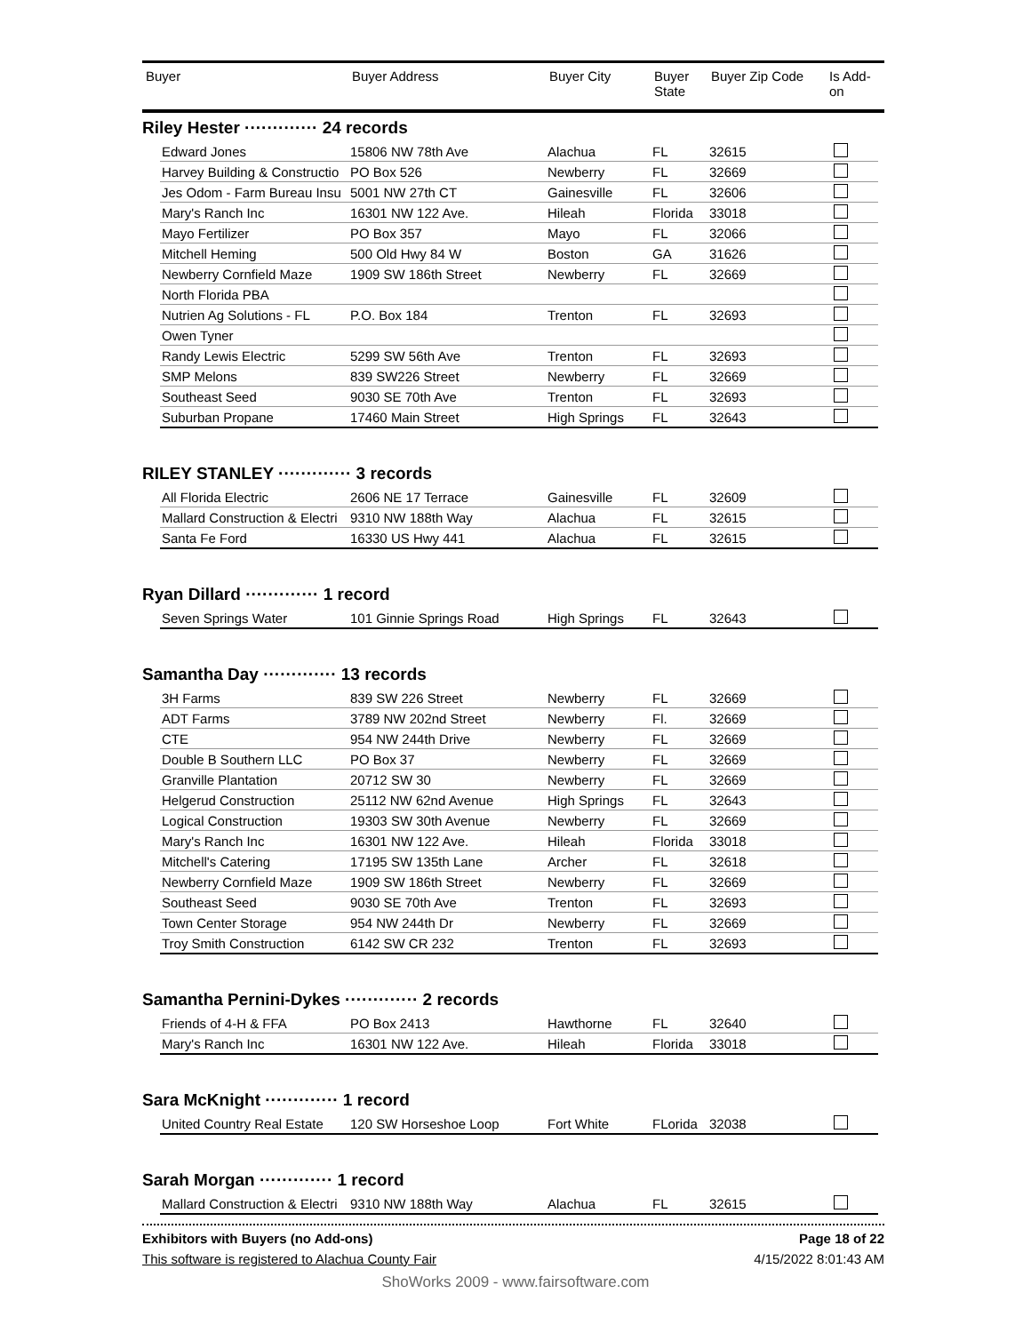| Buyer | Buyer Address | Buyer City | Buyer State | Buyer Zip Code | Is Add-on |
| --- | --- | --- | --- | --- | --- |
Riley Hester ············· 24 records
| Edward Jones | 15806 NW 78th Ave | Alachua | FL | 32615 | |
| Harvey Building & Constructio | PO Box 526 | Newberry | FL | 32669 | |
| Jes Odom - Farm Bureau Insu | 5001 NW 27th CT | Gainesville | FL | 32606 | |
| Mary's Ranch Inc | 16301 NW 122 Ave. | Hileah | Florida | 33018 | |
| Mayo Fertilizer | PO Box 357 | Mayo | FL | 32066 | |
| Mitchell Heming | 500 Old Hwy 84 W | Boston | GA | 31626 | |
| Newberry Cornfield Maze | 1909 SW 186th Street | Newberry | FL | 32669 | |
| North Florida PBA | | | | | |
| Nutrien Ag Solutions - FL | P.O. Box 184 | Trenton | FL | 32693 | |
| Owen Tyner | | | | | |
| Randy Lewis Electric | 5299 SW 56th Ave | Trenton | FL | 32693 | |
| SMP Melons | 839 SW226 Street | Newberry | FL | 32669 | |
| Southeast Seed | 9030 SE 70th Ave | Trenton | FL | 32693 | |
| Suburban Propane | 17460 Main Street | High Springs | FL | 32643 | |
RILEY STANLEY ············· 3 records
| All Florida Electric | 2606 NE 17 Terrace | Gainesville | FL | 32609 | |
| Mallard Construction & Electri | 9310 NW 188th Way | Alachua | FL | 32615 | |
| Santa Fe Ford | 16330 US Hwy 441 | Alachua | FL | 32615 | |
Ryan Dillard ············· 1 record
| Seven Springs Water | 101 Ginnie Springs Road | High Springs | FL | 32643 | |
Samantha Day ············· 13 records
| 3H Farms | 839 SW 226 Street | Newberry | FL | 32669 | |
| ADT Farms | 3789 NW 202nd Street | Newberry | Fl. | 32669 | |
| CTE | 954 NW 244th Drive | Newberry | FL | 32669 | |
| Double B Southern LLC | PO Box 37 | Newberry | FL | 32669 | |
| Granville Plantation | 20712 SW 30 | Newberry | FL | 32669 | |
| Helgerud Construction | 25112 NW 62nd Avenue | High Springs | FL | 32643 | |
| Logical Construction | 19303 SW 30th Avenue | Newberry | FL | 32669 | |
| Mary's Ranch Inc | 16301 NW 122 Ave. | Hileah | Florida | 33018 | |
| Mitchell's Catering | 17195 SW 135th Lane | Archer | FL | 32618 | |
| Newberry Cornfield Maze | 1909 SW 186th Street | Newberry | FL | 32669 | |
| Southeast Seed | 9030 SE 70th Ave | Trenton | FL | 32693 | |
| Town Center Storage | 954 NW 244th Dr | Newberry | FL | 32669 | |
| Troy Smith Construction | 6142 SW CR 232 | Trenton | FL | 32693 | |
Samantha Pernini-Dykes ············· 2 records
| Friends of 4-H & FFA | PO Box 2413 | Hawthorne | FL | 32640 | |
| Mary's Ranch Inc | 16301 NW 122 Ave. | Hileah | Florida | 33018 | |
Sara McKnight ············· 1 record
| United Country Real Estate | 120 SW Horseshoe Loop | Fort White | FLorida | 32038 | |
Sarah Morgan ············· 1 record
| Mallard Construction & Electri | 9310 NW 188th Way | Alachua | FL | 32615 | |
Exhibitors with Buyers (no Add-ons) Page 18 of 22
This software is registered to Alachua County Fair 4/15/2022 8:01:43 AM
ShoWorks 2009 - www.fairsoftware.com